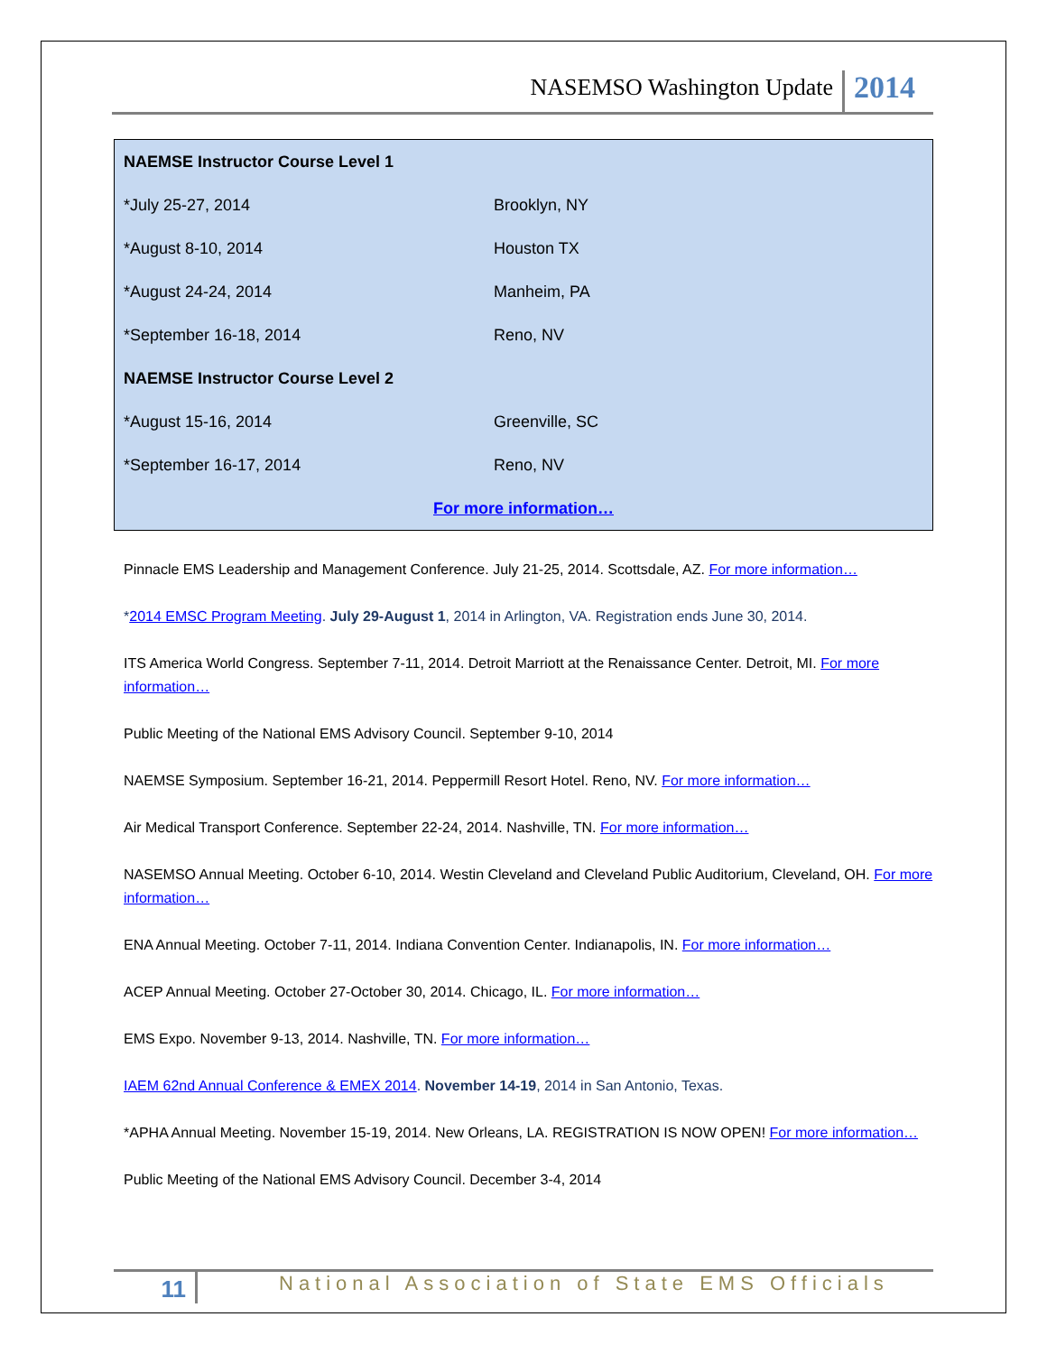NASEMSO Washington Update 2014
| NAEMSE Instructor Course Level 1 | |
| --- | --- |
| *July 25-27, 2014 | Brooklyn, NY |
| *August 8-10, 2014 | Houston TX |
| *August 24-24, 2014 | Manheim, PA |
| *September 16-18, 2014 | Reno, NV |
| NAEMSE Instructor Course Level 2 | |
| *August 15-16, 2014 | Greenville, SC |
| *September 16-17, 2014 | Reno, NV |
| For more information… | |
Pinnacle EMS Leadership and Management Conference. July 21-25, 2014. Scottsdale, AZ. For more information…
*2014 EMSC Program Meeting. July 29-August 1, 2014 in Arlington, VA. Registration ends June 30, 2014.
ITS America World Congress. September 7-11, 2014. Detroit Marriott at the Renaissance Center. Detroit, MI. For more information…
Public Meeting of the National EMS Advisory Council. September 9-10, 2014
NAEMSE Symposium. September 16-21, 2014. Peppermill Resort Hotel. Reno, NV. For more information…
Air Medical Transport Conference. September 22-24, 2014. Nashville, TN. For more information…
NASEMSO Annual Meeting. October 6-10, 2014. Westin Cleveland and Cleveland Public Auditorium, Cleveland, OH. For more information…
ENA Annual Meeting. October 7-11, 2014. Indiana Convention Center. Indianapolis, IN. For more information…
ACEP Annual Meeting. October 27-October 30, 2014. Chicago, IL. For more information…
EMS Expo. November 9-13, 2014. Nashville, TN. For more information…
IAEM 62nd Annual Conference & EMEX 2014. November 14-19, 2014 in San Antonio, Texas.
*APHA Annual Meeting. November 15-19, 2014. New Orleans, LA. REGISTRATION IS NOW OPEN! For more information…
Public Meeting of the National EMS Advisory Council. December 3-4, 2014
11 National Association of State EMS Officials